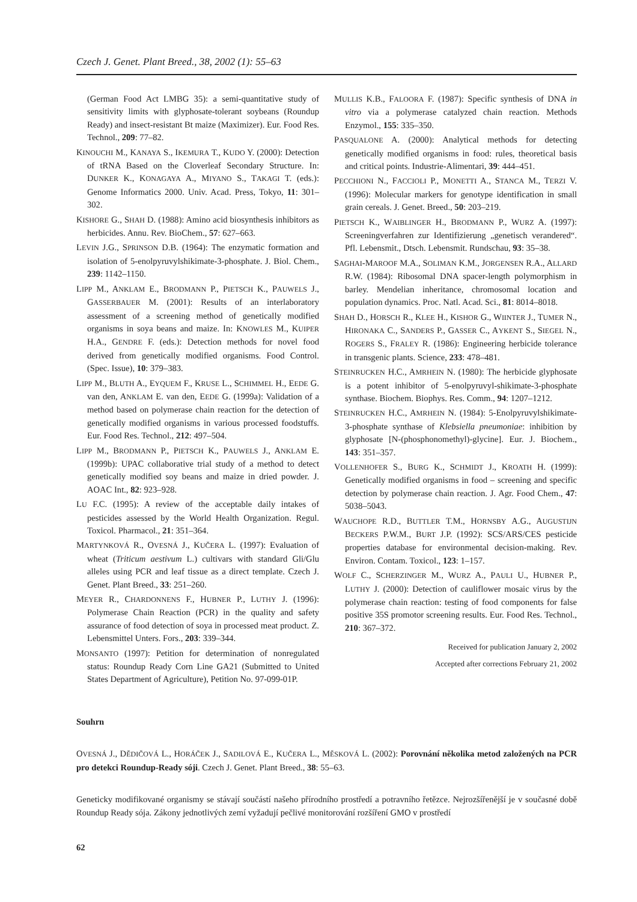Czech J. Genet. Plant Breed., 38, 2002 (1): 55–63
(German Food Act LMBG 35): a semi-quantitative study of sensitivity limits with glyphosate-tolerant soybeans (Roundup Ready) and insect-resistant Bt maize (Maximizer). Eur. Food Res. Technol., 209: 77–82.
KINOUCHI M., KANAYA S., IKEMURA T., KUDO Y. (2000): Detection of tRNA Based on the Cloverleaf Secondary Structure. In: DUNKER K., KONAGAYA A., MIYANO S., TAKAGI T. (eds.): Genome Informatics 2000. Univ. Acad. Press, Tokyo, 11: 301–302.
KISHORE G., SHAH D. (1988): Amino acid biosynthesis inhibitors as herbicides. Annu. Rev. BioChem., 57: 627–663.
LEVIN J.G., SPRINSON D.B. (1964): The enzymatic formation and isolation of 5-enolpyruvylshikimate-3-phosphate. J. Biol. Chem., 239: 1142–1150.
LIPP M., ANKLAM E., BRODMANN P., PIETSCH K., PAUWELS J., GASSERBAUER M. (2001): Results of an interlaboratory assessment of a screening method of genetically modified organisms in soya beans and maize. In: KNOWLES M., KUIPER H.A., GENDRE F. (eds.): Detection methods for novel food derived from genetically modified organisms. Food Control. (Spec. Issue), 10: 379–383.
LIPP M., BLUTH A., EYQUEM F., KRUSE L., SCHIMMEL H., EEDE G. van den, ANKLAM E. van den, EEDE G. (1999a): Validation of a method based on polymerase chain reaction for the detection of genetically modified organisms in various processed foodstuffs. Eur. Food Res. Technol., 212: 497–504.
LIPP M., BRODMANN P., PIETSCH K., PAUWELS J., ANKLAM E. (1999b): UPAC collaborative trial study of a method to detect genetically modified soy beans and maize in dried powder. J. AOAC Int., 82: 923–928.
LU F.C. (1995): A review of the acceptable daily intakes of pesticides assessed by the World Health Organization. Regul. Toxicol. Pharmacol., 21: 351–364.
MARTYNKOVÁ R., OVESNÁ J., KUČERA L. (1997): Evaluation of wheat (Triticum aestivum L.) cultivars with standard Gli/Glu alleles using PCR and leaf tissue as a direct template. Czech J. Genet. Plant Breed., 33: 251–260.
MEYER R., CHARDONNENS F., HUBNER P., LUTHY J. (1996): Polymerase Chain Reaction (PCR) in the quality and safety assurance of food detection of soya in processed meat product. Z. Lebensmittel Unters. Fors., 203: 339–344.
MONSANTO (1997): Petition for determination of nonregulated status: Roundup Ready Corn Line GA21 (Submitted to United States Department of Agriculture), Petition No. 97-099-01P.
MULLIS K.B., FALOORA F. (1987): Specific synthesis of DNA in vitro via a polymerase catalyzed chain reaction. Methods Enzymol., 155: 335–350.
PASQUALONE A. (2000): Analytical methods for detecting genetically modified organisms in food: rules, theoretical basis and critical points. Industrie-Alimentari, 39: 444–451.
PECCHIONI N., FACCIOLI P., MONETTI A., STANCA M., TERZI V. (1996): Molecular markers for genotype identification in small grain cereals. J. Genet. Breed., 50: 203–219.
PIETSCH K., WAIBLINGER H., BRODMANN P., WURZ A. (1997): Screeningverfahren zur Identifizierung „genetisch verandered“. Pfl. Lebensmit., Dtsch. Lebensmit. Rundschau, 93: 35–38.
SAGHAI-MAROOF M.A., SOLIMAN K.M., JORGENSEN R.A., ALLARD R.W. (1984): Ribosomal DNA spacer-length polymorphism in barley. Mendelian inheritance, chromosomal location and population dynamics. Proc. Natl. Acad. Sci., 81: 8014–8018.
SHAH D., HORSCH R., KLEE H., KISHOR G., WIINTER J., TUMER N., HIRONAKA C., SANDERS P., GASSER C., AYKENT S., SIEGEL N., ROGERS S., FRALEY R. (1986): Engineering herbicide tolerance in transgenic plants. Science, 233: 478–481.
STEINRUCKEN H.C., AMRHEIN N. (1980): The herbicide glyphosate is a potent inhibitor of 5-enolpyruvyl-shikimate-3-phosphate synthase. Biochem. Biophys. Res. Comm., 94: 1207–1212.
STEINRUCKEN H.C., AMRHEIN N. (1984): 5-Enolpyruvylshikimate-3-phosphate synthase of Klebsiella pneumoniae: inhibition by glyphosate [N-(phosphonomethyl)-glycine]. Eur. J. Biochem., 143: 351–357.
VOLLENHOFER S., BURG K., SCHMIDT J., KROATH H. (1999): Genetically modified organisms in food – screening and specific detection by polymerase chain reaction. J. Agr. Food Chem., 47: 5038–5043.
WAUCHOPE R.D., BUTTLER T.M., HORNSBY A.G., AUGUSTIJN BECKERS P.W.M., BURT J.P. (1992): SCS/ARS/CES pesticide properties database for environmental decision-making. Rev. Environ. Contam. Toxicol., 123: 1–157.
WOLF C., SCHERZINGER M., WURZ A., PAULI U., HUBNER P., LUTHY J. (2000): Detection of cauliflower mosaic virus by the polymerase chain reaction: testing of food components for false positive 35S promotor screening results. Eur. Food Res. Technol., 210: 367–372.
Received for publication January 2, 2002
Accepted after corrections February 21, 2002
Souhrn
OVESNÁ J., DĚDIČOVÁ L., HORÁČEK J., SADILOVÁ E., KUČERA L., MĚSKOVÁ L. (2002): Porovnání několika metod založených na PCR pro detekci Roundup-Ready sóji. Czech J. Genet. Plant Breed., 38: 55–63.
Geneticky modifikované organismy se stávají součástí našeho přírodního prostředí a potravního řetězce. Nejrozšířenější je v současné době Roundup Ready sója. Zákony jednotlivých zemí vyžadují pečlivé monitorování rozšíření GMO v prostředí
62